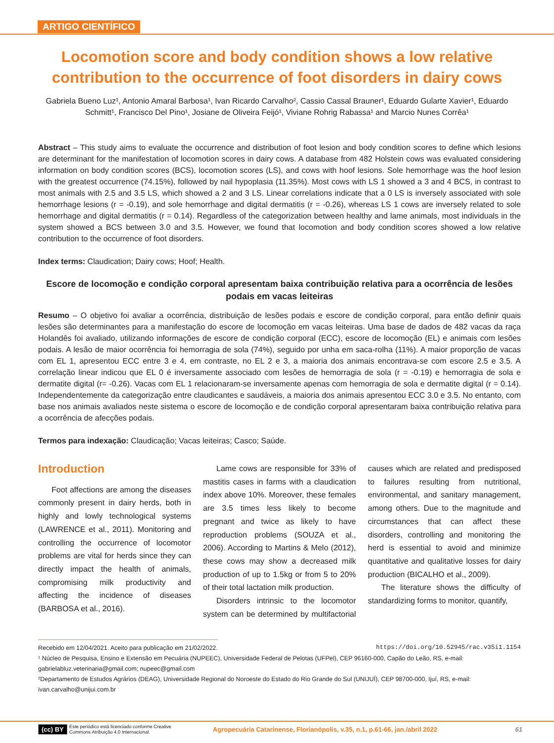ARTIGO CIENTÍFICO
Locomotion score and body condition shows a low relative contribution to the occurrence of foot disorders in dairy cows
Gabriela Bueno Luz¹, Antonio Amaral Barbosa¹, Ivan Ricardo Carvalho², Cassio Cassal Brauner¹, Eduardo Gularte Xavier¹, Eduardo Schmitt¹, Francisco Del Pino¹, Josiane de Oliveira Feijó¹, Viviane Rohrig Rabassa¹ and Marcio Nunes Corrêa¹
Abstract – This study aims to evaluate the occurrence and distribution of foot lesion and body condition scores to define which lesions are determinant for the manifestation of locomotion scores in dairy cows. A database from 482 Holstein cows was evaluated considering information on body condition scores (BCS), locomotion scores (LS), and cows with hoof lesions. Sole hemorrhage was the hoof lesion with the greatest occurrence (74.15%), followed by nail hypoplasia (11.35%). Most cows with LS 1 showed a 3 and 4 BCS, in contrast to most animals with 2.5 and 3.5 LS, which showed a 2 and 3 LS. Linear correlations indicate that a 0 LS is inversely associated with sole hemorrhage lesions (r = -0.19), and sole hemorrhage and digital dermatitis (r = -0.26), whereas LS 1 cows are inversely related to sole hemorrhage and digital dermatitis (r = 0.14). Regardless of the categorization between healthy and lame animals, most individuals in the system showed a BCS between 3.0 and 3.5. However, we found that locomotion and body condition scores showed a low relative contribution to the occurrence of foot disorders.
Index terms: Claudication; Dairy cows; Hoof; Health.
Escore de locomoção e condição corporal apresentam baixa contribuição relativa para a ocorrência de lesões podais em vacas leiteiras
Resumo – O objetivo foi avaliar a ocorrência, distribuição de lesões podais e escore de condição corporal, para então definir quais lesões são determinantes para a manifestação do escore de locomoção em vacas leiteiras. Uma base de dados de 482 vacas da raça Holandês foi avaliado, utilizando informações de escore de condição corporal (ECC), escore de locomoção (EL) e animais com lesões podais. A lesão de maior ocorrência foi hemorragia de sola (74%), seguido por unha em saca-rolha (11%). A maior proporção de vacas com EL 1, apresentou ECC entre 3 e 4, em contraste, no EL 2 e 3, a maioria dos animais encontrava-se com escore 2.5 e 3.5. A correlação linear indicou que EL 0 é inversamente associado com lesões de hemorragia de sola (r = -0.19) e hemorragia de sola e dermatite digital (r= -0.26). Vacas com EL 1 relacionaram-se inversamente apenas com hemorragia de sola e dermatite digital (r = 0.14). Independentemente da categorização entre claudicantes e saudáveis, a maioria dos animais apresentou ECC 3.0 e 3.5. No entanto, com base nos animais avaliados neste sistema o escore de locomoção e de condição corporal apresentaram baixa contribuição relativa para a ocorrência de afecções podais.
Termos para indexação: Claudicação; Vacas leiteiras; Casco; Saúde.
Introduction
Foot affections are among the diseases commonly present in dairy herds, both in highly and lowly technological systems (LAWRENCE et al., 2011). Monitoring and controlling the occurrence of locomotor problems are vital for herds since they can directly impact the health of animals, compromising milk productivity and affecting the incidence of diseases (BARBOSA et al., 2016).
Lame cows are responsible for 33% of mastitis cases in farms with a claudication index above 10%. Moreover, these females are 3.5 times less likely to become pregnant and twice as likely to have reproduction problems (SOUZA et al., 2006). According to Martins & Melo (2012), these cows may show a decreased milk production of up to 1.5kg or from 5 to 20% of their total lactation milk production.
Disorders intrinsic to the locomotor system can be determined by multifactorial causes which are related and predisposed to failures resulting from nutritional, environmental, and sanitary management, among others. Due to the magnitude and circumstances that can affect these disorders, controlling and monitoring the herd is essential to avoid and minimize quantitative and qualitative losses for dairy production (BICALHO et al., 2009).
The literature shows the difficulty of standardizing forms to monitor, quantify,
Recebido em 12/04/2021. Aceito para publicação em 21/02/2022. https://doi.org/10.52945/rac.v35i1.1154
¹ Núcleo de Pesquisa, Ensino e Extensão em Pecuária (NUPEEC), Universidade Federal de Pelotas (UFPel), CEP 96160-000, Capão do Leão, RS, e-mail: gabrielabluz.veterinaria@gmail.com; nupeec@gmail.com
²Departamento de Estudos Agrários (DEAG), Universidade Regional do Noroeste do Estado do Rio Grande do Sul (UNIJUÍ), CEP 98700-000, Ijuí, RS, e-mail: ivan.carvalho@unijui.com.br
(cc) BY Este periódico está licenciado conforme Creative Commons Atribuição 4.0 Internacional. Agropecuária Catarinense, Florianópolis, v.35, n.1, p.61-66, jan./abril 2022 61